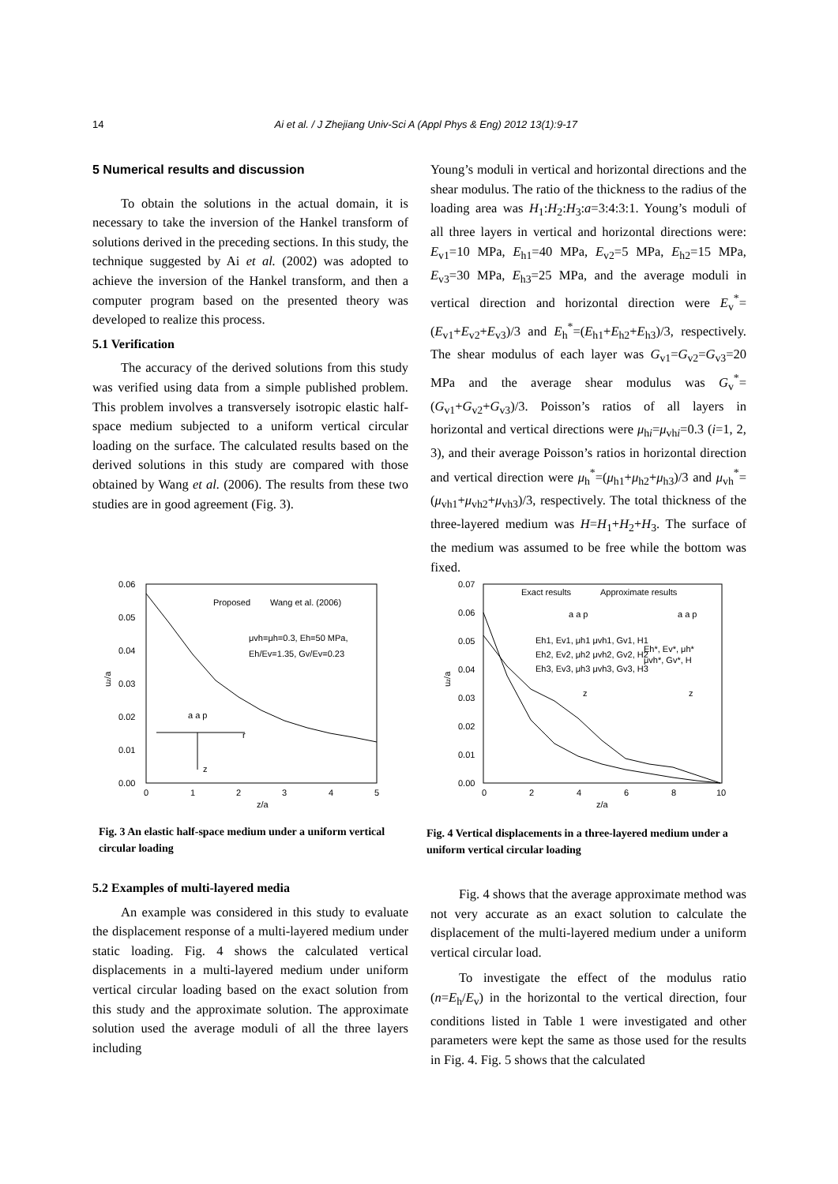14 Ai et al. / J Zhejiang Univ-Sci A (Appl Phys & Eng) 2012 13(1):9-17
5 Numerical results and discussion
To obtain the solutions in the actual domain, it is necessary to take the inversion of the Hankel transform of solutions derived in the preceding sections. In this study, the technique suggested by Ai et al. (2002) was adopted to achieve the inversion of the Hankel transform, and then a computer program based on the presented theory was developed to realize this process.
5.1 Verification
The accuracy of the derived solutions from this study was verified using data from a simple published problem. This problem involves a transversely isotropic elastic half-space medium subjected to a uniform vertical circular loading on the surface. The calculated results based on the derived solutions in this study are compared with those obtained by Wang et al. (2006). The results from these two studies are in good agreement (Fig. 3).
Young’s moduli in vertical and horizontal directions and the shear modulus. The ratio of the thickness to the radius of the loading area was H<sub>1</sub>:H<sub>2</sub>:H<sub>3</sub>:a=3:4:3:1. Young’s moduli of all three layers in vertical and horizontal directions were: E<sub>v1</sub>=10 MPa, E<sub>h1</sub>=40 MPa, E<sub>v2</sub>=5 MPa, E<sub>h2</sub>=15 MPa, E<sub>v3</sub>=30 MPa, E<sub>h3</sub>=25 MPa, and the average moduli in vertical direction and horizontal direction were E<sub>v</sub><sup>*</sup>=(E<sub>v1</sub>+E<sub>v2</sub>+E<sub>v3</sub>)/3 and E<sub>h</sub><sup>*</sup>=(E<sub>h1</sub>+E<sub>h2</sub>+E<sub>h3</sub>)/3, respectively. The shear modulus of each layer was G<sub>v1</sub>=G<sub>v2</sub>=G<sub>v3</sub>=20 MPa and the average shear modulus was G<sub>v</sub><sup>*</sup>=(G<sub>v1</sub>+G<sub>v2</sub>+G<sub>v3</sub>)/3. Poisson’s ratios of all layers in horizontal and vertical directions were μ<sub>hi</sub>=μ<sub>vhi</sub>=0.3 (i=1, 2, 3), and their average Poisson’s ratios in horizontal direction and vertical direction were μ<sub>h</sub><sup>*</sup>=(μ<sub>h1</sub>+μ<sub>h2</sub>+μ<sub>h3</sub>)/3 and μ<sub>vh</sub><sup>*</sup>=(μ<sub>vh1</sub>+μ<sub>vh2</sub>+μ<sub>vh3</sub>)/3, respectively. The total thickness of the three-layered medium was H=H<sub>1</sub>+H<sub>2</sub>+H<sub>3</sub>. The surface of the medium was assumed to be free while the bottom was fixed.
0.06
0.05
0.04
0.03
0.02
0.01
0.00
0
1
2
3
4
5
z/a
uz/a
Proposed
Wang et al. (2006)
μvh=μh=0.3, Eh=50 MPa,
Eh/Ev=1.35, Gv/Ev=0.23
a a p
r
z
Fig. 3 An elastic half-space medium under a uniform vertical circular loading
0.07
0.06
0.05
0.04
0.03
0.02
0.01
0.00
0
2
4
6
8
10
z/a
uz/a
Exact results
Approximate results
Eh1, Ev1, μh1 μvh1, Gv1, H1
Eh2, Ev2, μh2 μvh2, Gv2, H2
Eh3, Ev3, μh3 μvh3, Gv3, H3
Eh*, Ev*, μh*
μvh*, Gv*, H
a a p
a a p
z
z
Fig. 4 Vertical displacements in a three-layered medium under a uniform vertical circular loading
5.2 Examples of multi-layered media
An example was considered in this study to evaluate the displacement response of a multi-layered medium under static loading. Fig. 4 shows the calculated vertical displacements in a multi-layered medium under uniform vertical circular loading based on the exact solution from this study and the approximate solution. The approximate solution used the average moduli of all the three layers including
Fig. 4 shows that the average approximate method was not very accurate as an exact solution to calculate the displacement of the multi-layered medium under a uniform vertical circular load.
To investigate the effect of the modulus ratio (n=E<sub>h</sub>/E<sub>v</sub>) in the horizontal to the vertical direction, four conditions listed in Table 1 were investigated and other parameters were kept the same as those used for the results in Fig. 4. Fig. 5 shows that the calculated